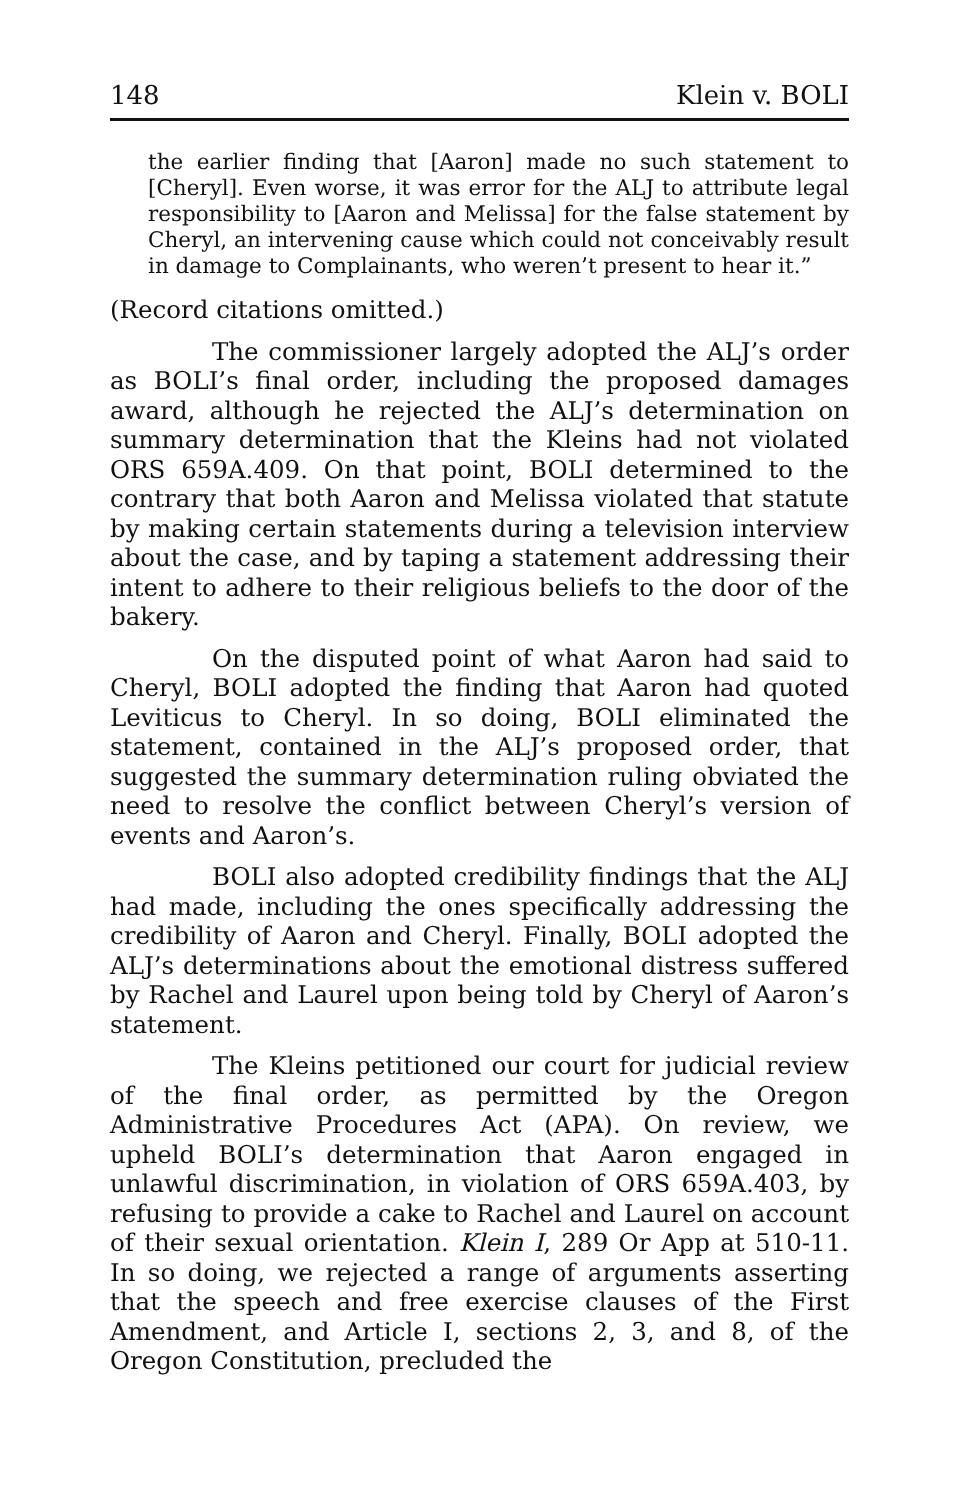148 Klein v. BOLI
the earlier finding that [Aaron] made no such statement to [Cheryl]. Even worse, it was error for the ALJ to attribute legal responsibility to [Aaron and Melissa] for the false statement by Cheryl, an intervening cause which could not conceivably result in damage to Complainants, who weren’t present to hear it.”
(Record citations omitted.)
The commissioner largely adopted the ALJ’s order as BOLI’s final order, including the proposed damages award, although he rejected the ALJ’s determination on summary determination that the Kleins had not violated ORS 659A.409. On that point, BOLI determined to the contrary that both Aaron and Melissa violated that statute by making certain statements during a television interview about the case, and by taping a statement addressing their intent to adhere to their religious beliefs to the door of the bakery.
On the disputed point of what Aaron had said to Cheryl, BOLI adopted the finding that Aaron had quoted Leviticus to Cheryl. In so doing, BOLI eliminated the statement, contained in the ALJ’s proposed order, that suggested the summary determination ruling obviated the need to resolve the conflict between Cheryl’s version of events and Aaron’s.
BOLI also adopted credibility findings that the ALJ had made, including the ones specifically addressing the credibility of Aaron and Cheryl. Finally, BOLI adopted the ALJ’s determinations about the emotional distress suffered by Rachel and Laurel upon being told by Cheryl of Aaron’s statement.
The Kleins petitioned our court for judicial review of the final order, as permitted by the Oregon Administrative Procedures Act (APA). On review, we upheld BOLI’s determination that Aaron engaged in unlawful discrimination, in violation of ORS 659A.403, by refusing to provide a cake to Rachel and Laurel on account of their sexual orientation. Klein I, 289 Or App at 510-11. In so doing, we rejected a range of arguments asserting that the speech and free exercise clauses of the First Amendment, and Article I, sections 2, 3, and 8, of the Oregon Constitution, precluded the